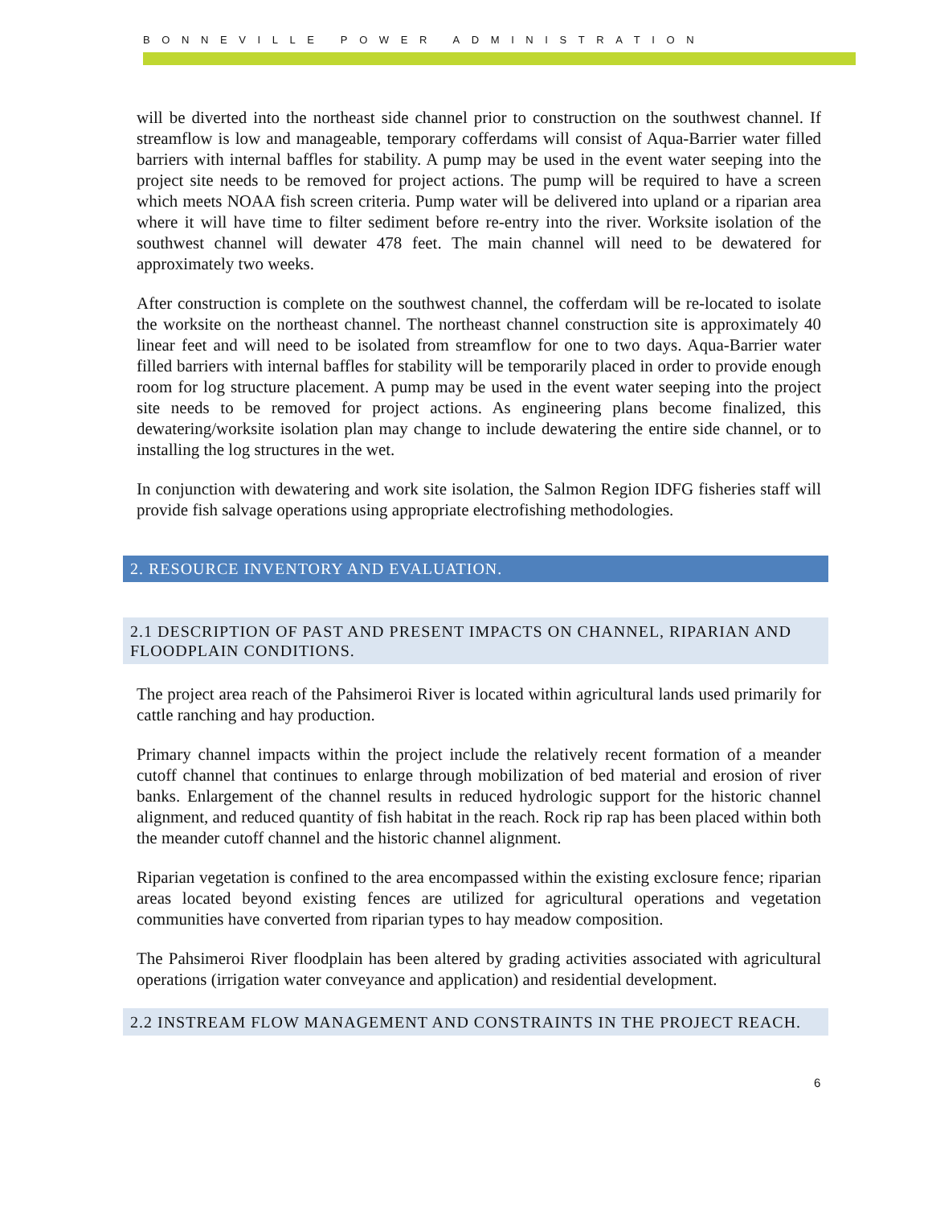BONNEVILLE POWER ADMINISTRATION
will be diverted into the northeast side channel prior to construction on the southwest channel. If streamflow is low and manageable, temporary cofferdams will consist of Aqua-Barrier water filled barriers with internal baffles for stability. A pump may be used in the event water seeping into the project site needs to be removed for project actions. The pump will be required to have a screen which meets NOAA fish screen criteria. Pump water will be delivered into upland or a riparian area where it will have time to filter sediment before re-entry into the river. Worksite isolation of the southwest channel will dewater 478 feet. The main channel will need to be dewatered for approximately two weeks.
After construction is complete on the southwest channel, the cofferdam will be re-located to isolate the worksite on the northeast channel. The northeast channel construction site is approximately 40 linear feet and will need to be isolated from streamflow for one to two days. Aqua-Barrier water filled barriers with internal baffles for stability will be temporarily placed in order to provide enough room for log structure placement. A pump may be used in the event water seeping into the project site needs to be removed for project actions. As engineering plans become finalized, this dewatering/worksite isolation plan may change to include dewatering the entire side channel, or to installing the log structures in the wet.
In conjunction with dewatering and work site isolation, the Salmon Region IDFG fisheries staff will provide fish salvage operations using appropriate electrofishing methodologies.
2. RESOURCE INVENTORY AND EVALUATION.
2.1 DESCRIPTION OF PAST AND PRESENT IMPACTS ON CHANNEL, RIPARIAN AND FLOODPLAIN CONDITIONS.
The project area reach of the Pahsimeroi River is located within agricultural lands used primarily for cattle ranching and hay production.
Primary channel impacts within the project include the relatively recent formation of a meander cutoff channel that continues to enlarge through mobilization of bed material and erosion of river banks. Enlargement of the channel results in reduced hydrologic support for the historic channel alignment, and reduced quantity of fish habitat in the reach. Rock rip rap has been placed within both the meander cutoff channel and the historic channel alignment.
Riparian vegetation is confined to the area encompassed within the existing exclosure fence; riparian areas located beyond existing fences are utilized for agricultural operations and vegetation communities have converted from riparian types to hay meadow composition.
The Pahsimeroi River floodplain has been altered by grading activities associated with agricultural operations (irrigation water conveyance and application) and residential development.
2.2 INSTREAM FLOW MANAGEMENT AND CONSTRAINTS IN THE PROJECT REACH.
6